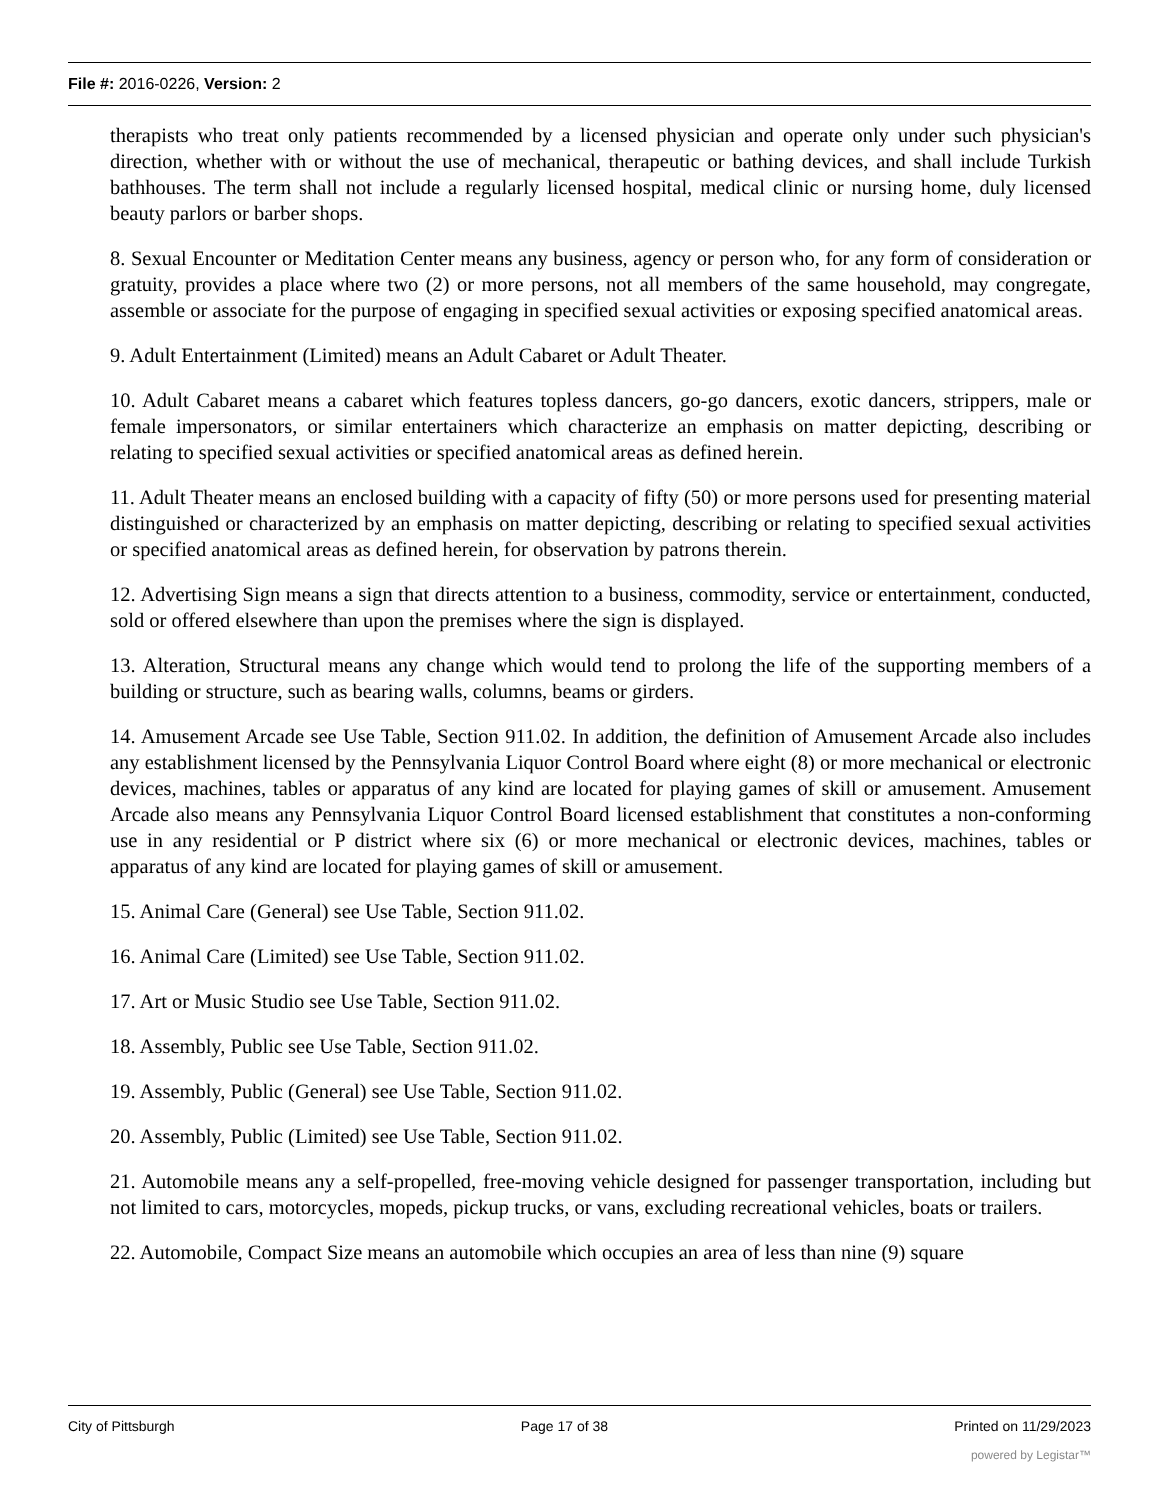File #: 2016-0226, Version: 2
therapists who treat only patients recommended by a licensed physician and operate only under such physician's direction, whether with or without the use of mechanical, therapeutic or bathing devices, and shall include Turkish bathhouses. The term shall not include a regularly licensed hospital, medical clinic or nursing home, duly licensed beauty parlors or barber shops.
8. Sexual Encounter or Meditation Center means any business, agency or person who, for any form of consideration or gratuity, provides a place where two (2) or more persons, not all members of the same household, may congregate, assemble or associate for the purpose of engaging in specified sexual activities or exposing specified anatomical areas.
9. Adult Entertainment (Limited) means an Adult Cabaret or Adult Theater.
10. Adult Cabaret means a cabaret which features topless dancers, go-go dancers, exotic dancers, strippers, male or female impersonators, or similar entertainers which characterize an emphasis on matter depicting, describing or relating to specified sexual activities or specified anatomical areas as defined herein.
11. Adult Theater means an enclosed building with a capacity of fifty (50) or more persons used for presenting material distinguished or characterized by an emphasis on matter depicting, describing or relating to specified sexual activities or specified anatomical areas as defined herein, for observation by patrons therein.
12. Advertising Sign means a sign that directs attention to a business, commodity, service or entertainment, conducted, sold or offered elsewhere than upon the premises where the sign is displayed.
13. Alteration, Structural means any change which would tend to prolong the life of the supporting members of a building or structure, such as bearing walls, columns, beams or girders.
14. Amusement Arcade see Use Table, Section 911.02. In addition, the definition of Amusement Arcade also includes any establishment licensed by the Pennsylvania Liquor Control Board where eight (8) or more mechanical or electronic devices, machines, tables or apparatus of any kind are located for playing games of skill or amusement. Amusement Arcade also means any Pennsylvania Liquor Control Board licensed establishment that constitutes a non-conforming use in any residential or P district where six (6) or more mechanical or electronic devices, machines, tables or apparatus of any kind are located for playing games of skill or amusement.
15. Animal Care (General) see Use Table, Section 911.02.
16. Animal Care (Limited) see Use Table, Section 911.02.
17. Art or Music Studio see Use Table, Section 911.02.
18. Assembly, Public see Use Table, Section 911.02.
19. Assembly, Public (General) see Use Table, Section 911.02.
20. Assembly, Public (Limited) see Use Table, Section 911.02.
21. Automobile means any a self-propelled, free-moving vehicle designed for passenger transportation, including but not limited to cars, motorcycles, mopeds, pickup trucks, or vans, excluding recreational vehicles, boats or trailers.
22. Automobile, Compact Size means an automobile which occupies an area of less than nine (9) square
City of Pittsburgh Page 17 of 38 Printed on 11/29/2023
powered by Legistar™